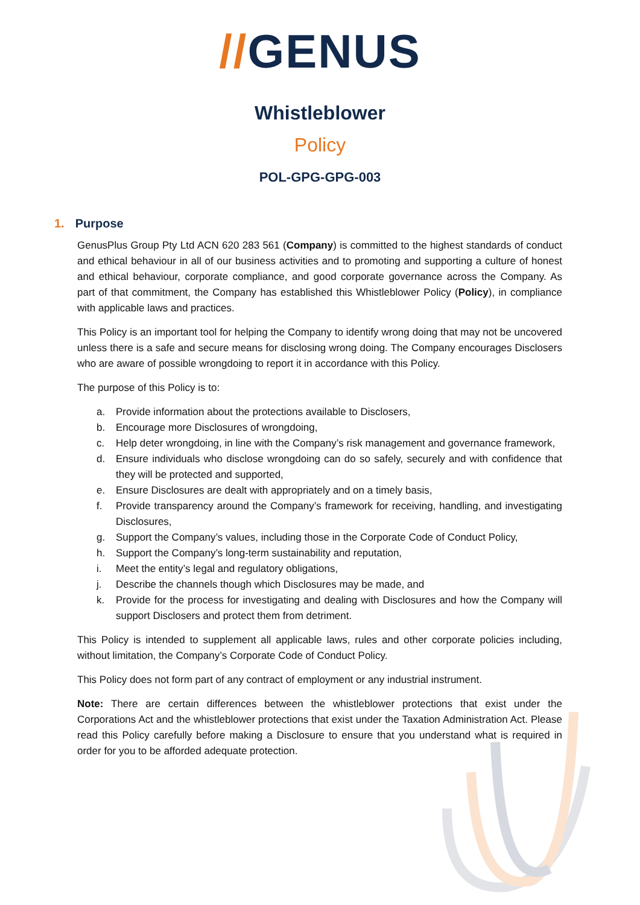//GENUS
Whistleblower
Policy
POL-GPG-GPG-003
1. Purpose
GenusPlus Group Pty Ltd ACN 620 283 561 (Company) is committed to the highest standards of conduct and ethical behaviour in all of our business activities and to promoting and supporting a culture of honest and ethical behaviour, corporate compliance, and good corporate governance across the Company. As part of that commitment, the Company has established this Whistleblower Policy (Policy), in compliance with applicable laws and practices.
This Policy is an important tool for helping the Company to identify wrong doing that may not be uncovered unless there is a safe and secure means for disclosing wrong doing. The Company encourages Disclosers who are aware of possible wrongdoing to report it in accordance with this Policy.
The purpose of this Policy is to:
a. Provide information about the protections available to Disclosers,
b. Encourage more Disclosures of wrongdoing,
c. Help deter wrongdoing, in line with the Company’s risk management and governance framework,
d. Ensure individuals who disclose wrongdoing can do so safely, securely and with confidence that they will be protected and supported,
e. Ensure Disclosures are dealt with appropriately and on a timely basis,
f. Provide transparency around the Company’s framework for receiving, handling, and investigating Disclosures,
g. Support the Company’s values, including those in the Corporate Code of Conduct Policy,
h. Support the Company’s long-term sustainability and reputation,
i. Meet the entity’s legal and regulatory obligations,
j. Describe the channels though which Disclosures may be made, and
k. Provide for the process for investigating and dealing with Disclosures and how the Company will support Disclosers and protect them from detriment.
This Policy is intended to supplement all applicable laws, rules and other corporate policies including, without limitation, the Company’s Corporate Code of Conduct Policy.
This Policy does not form part of any contract of employment or any industrial instrument.
Note: There are certain differences between the whistleblower protections that exist under the Corporations Act and the whistleblower protections that exist under the Taxation Administration Act. Please read this Policy carefully before making a Disclosure to ensure that you understand what is required in order for you to be afforded adequate protection.